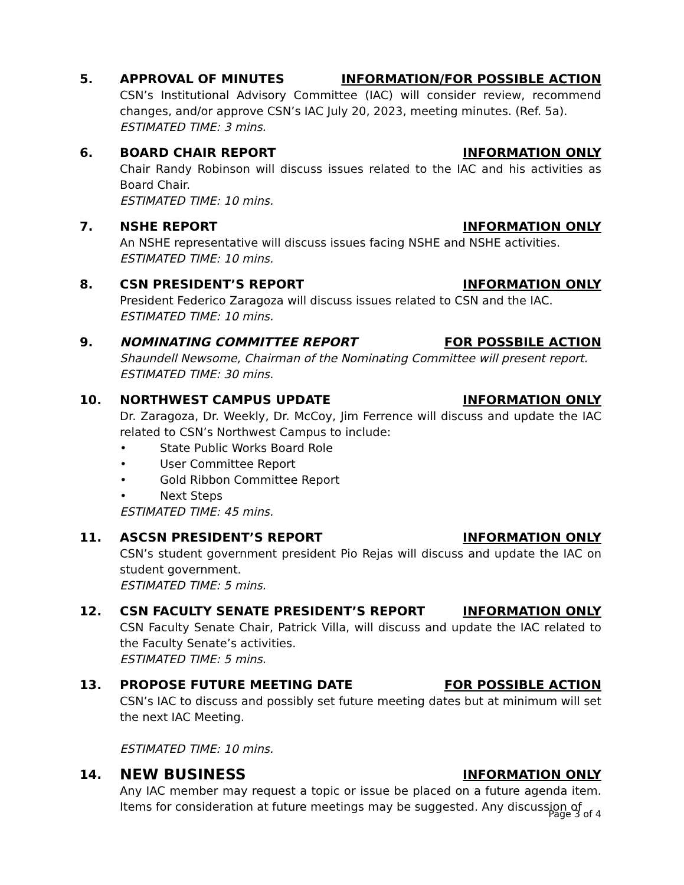5. APPROVAL OF MINUTES INFORMATION/FOR POSSIBLE ACTION
CSN’s Institutional Advisory Committee (IAC) will consider review, recommend changes, and/or approve CSN’s IAC July 20, 2023, meeting minutes. (Ref. 5a).
ESTIMATED TIME: 3 mins.
6. BOARD CHAIR REPORT INFORMATION ONLY
Chair Randy Robinson will discuss issues related to the IAC and his activities as Board Chair.
ESTIMATED TIME: 10 mins.
7. NSHE REPORT INFORMATION ONLY
An NSHE representative will discuss issues facing NSHE and NSHE activities.
ESTIMATED TIME: 10 mins.
8. CSN PRESIDENT’S REPORT INFORMATION ONLY
President Federico Zaragoza will discuss issues related to CSN and the IAC.
ESTIMATED TIME: 10 mins.
9. NOMINATING COMMITTEE REPORT FOR POSSBILE ACTION
Shaundell Newsome, Chairman of the Nominating Committee will present report.
ESTIMATED TIME: 30 mins.
10. NORTHWEST CAMPUS UPDATE INFORMATION ONLY
Dr. Zaragoza, Dr. Weekly, Dr. McCoy, Jim Ferrence will discuss and update the IAC related to CSN’s Northwest Campus to include:
• State Public Works Board Role
• User Committee Report
• Gold Ribbon Committee Report
• Next Steps
ESTIMATED TIME: 45 mins.
11. ASCSN PRESIDENT’S REPORT INFORMATION ONLY
CSN’s student government president Pio Rejas will discuss and update the IAC on student government.
ESTIMATED TIME: 5 mins.
12. CSN FACULTY SENATE PRESIDENT’S REPORT
INFORMATION ONLY
CSN Faculty Senate Chair, Patrick Villa, will discuss and update the IAC related to the Faculty Senate’s activities.
ESTIMATED TIME: 5 mins.
13. PROPOSE FUTURE MEETING DATE FOR POSSIBLE ACTION
CSN’s IAC to discuss and possibly set future meeting dates but at minimum will set the next IAC Meeting.
ESTIMATED TIME: 10 mins.
14.
NEW BUSINESS
INFORMATION ONLY
Any IAC member may request a topic or issue be placed on a future agenda item. Items for consideration at future meetings may be suggested. Any discussion of
Page 3 of 4